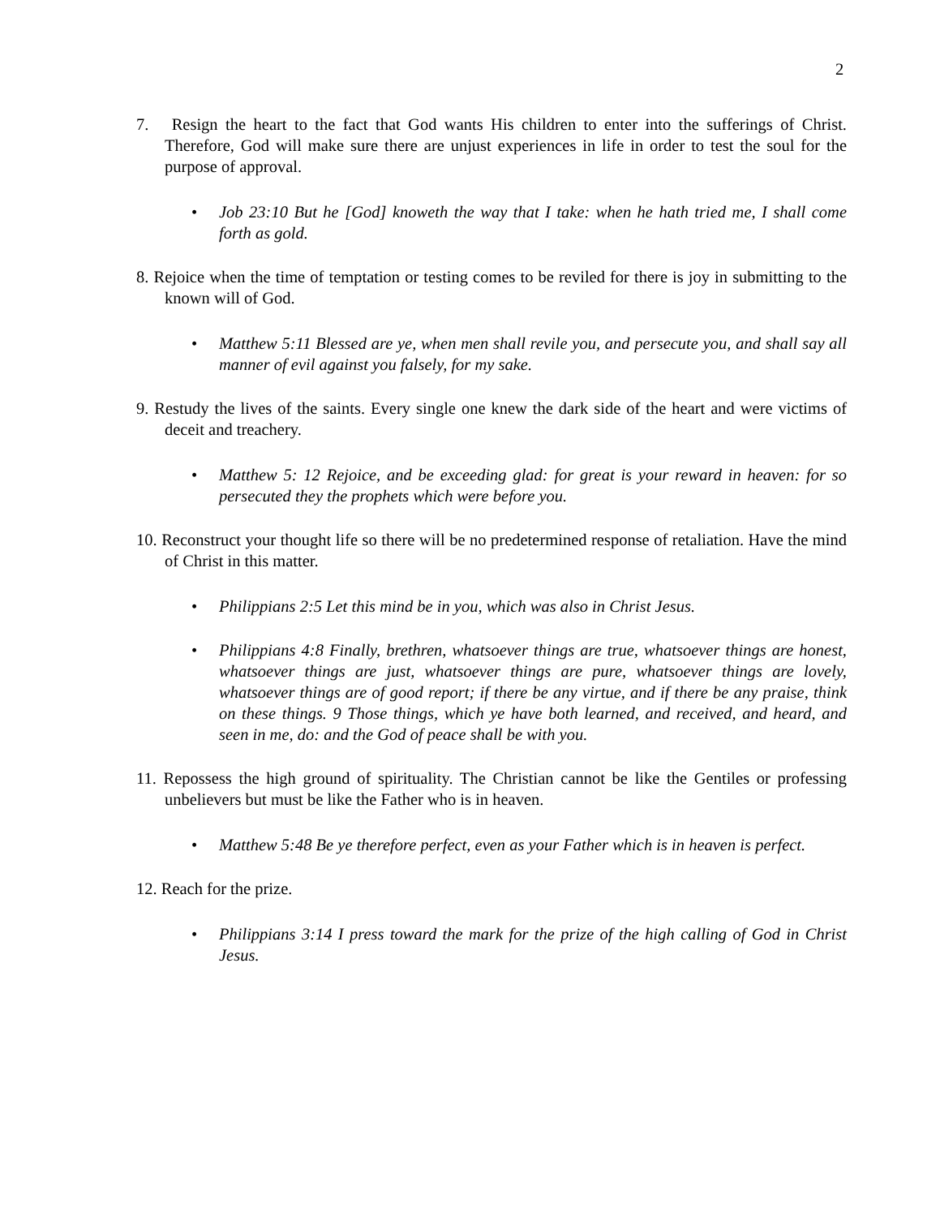2
7. Resign the heart to the fact that God wants His children to enter into the sufferings of Christ. Therefore, God will make sure there are unjust experiences in life in order to test the soul for the purpose of approval.
• Job 23:10 But he [God] knoweth the way that I take: when he hath tried me, I shall come forth as gold.
8. Rejoice when the time of temptation or testing comes to be reviled for there is joy in submitting to the known will of God.
• Matthew 5:11 Blessed are ye, when men shall revile you, and persecute you, and shall say all manner of evil against you falsely, for my sake.
9. Restudy the lives of the saints. Every single one knew the dark side of the heart and were victims of deceit and treachery.
• Matthew 5: 12 Rejoice, and be exceeding glad: for great is your reward in heaven: for so persecuted they the prophets which were before you.
10. Reconstruct your thought life so there will be no predetermined response of retaliation. Have the mind of Christ in this matter.
• Philippians 2:5 Let this mind be in you, which was also in Christ Jesus.
• Philippians 4:8 Finally, brethren, whatsoever things are true, whatsoever things are honest, whatsoever things are just, whatsoever things are pure, whatsoever things are lovely, whatsoever things are of good report; if there be any virtue, and if there be any praise, think on these things. 9 Those things, which ye have both learned, and received, and heard, and seen in me, do: and the God of peace shall be with you.
11. Repossess the high ground of spirituality. The Christian cannot be like the Gentiles or professing unbelievers but must be like the Father who is in heaven.
• Matthew 5:48 Be ye therefore perfect, even as your Father which is in heaven is perfect.
12. Reach for the prize.
• Philippians 3:14 I press toward the mark for the prize of the high calling of God in Christ Jesus.